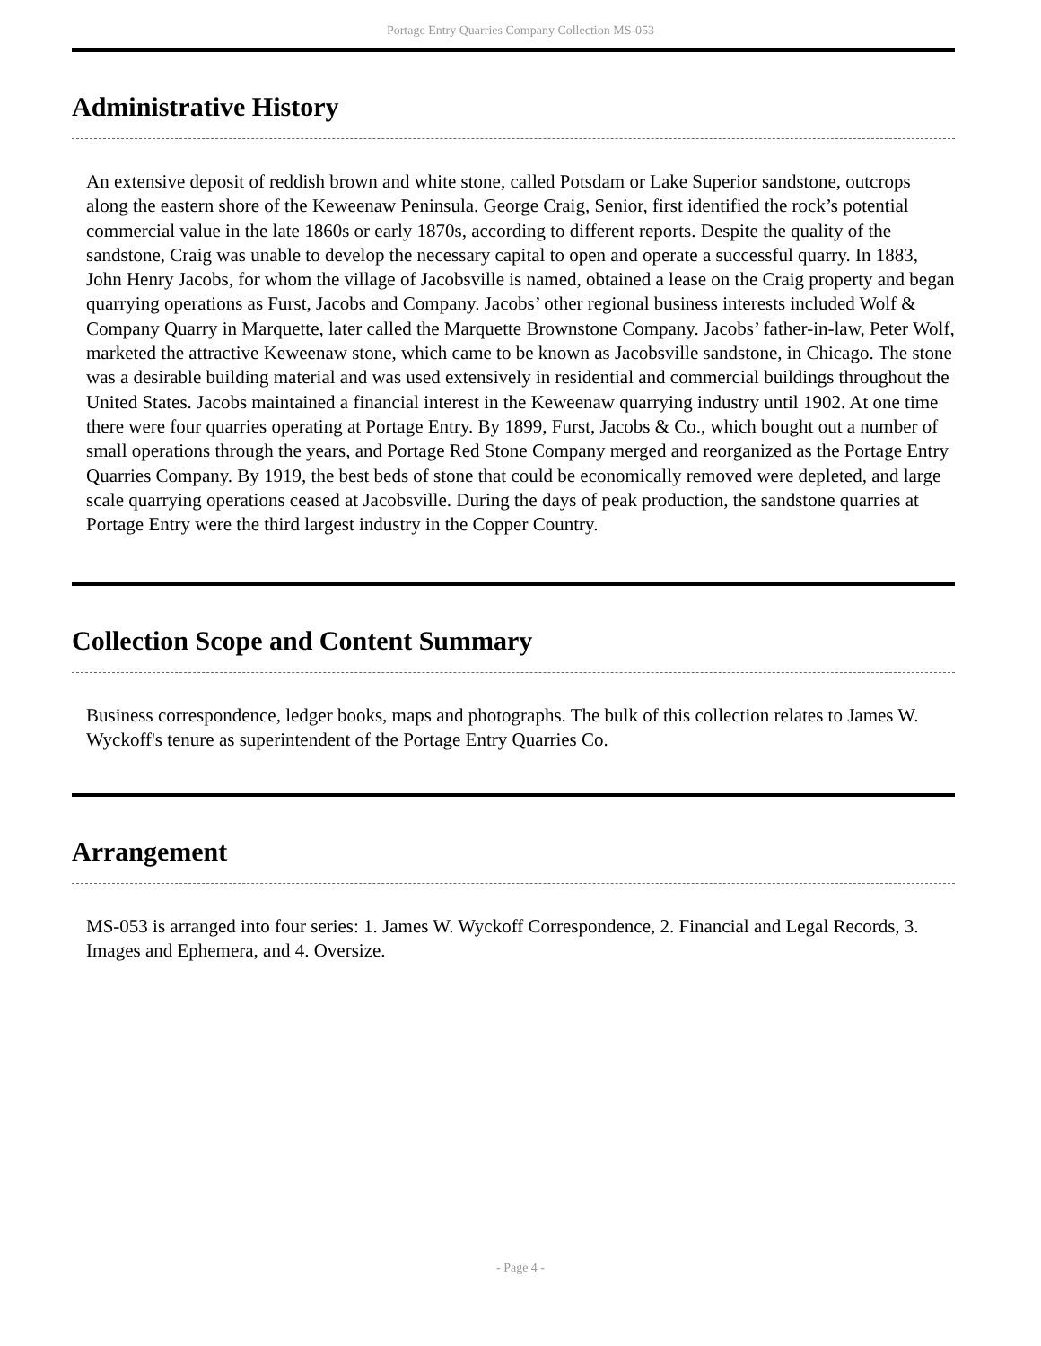Portage Entry Quarries Company Collection MS-053
Administrative History
An extensive deposit of reddish brown and white stone, called Potsdam or Lake Superior sandstone, outcrops along the eastern shore of the Keweenaw Peninsula. George Craig, Senior, first identified the rock’s potential commercial value in the late 1860s or early 1870s, according to different reports. Despite the quality of the sandstone, Craig was unable to develop the necessary capital to open and operate a successful quarry. In 1883, John Henry Jacobs, for whom the village of Jacobsville is named, obtained a lease on the Craig property and began quarrying operations as Furst, Jacobs and Company. Jacobs’ other regional business interests included Wolf & Company Quarry in Marquette, later called the Marquette Brownstone Company. Jacobs’ father-in-law, Peter Wolf, marketed the attractive Keweenaw stone, which came to be known as Jacobsville sandstone, in Chicago. The stone was a desirable building material and was used extensively in residential and commercial buildings throughout the United States. Jacobs maintained a financial interest in the Keweenaw quarrying industry until 1902. At one time there were four quarries operating at Portage Entry. By 1899, Furst, Jacobs & Co., which bought out a number of small operations through the years, and Portage Red Stone Company merged and reorganized as the Portage Entry Quarries Company. By 1919, the best beds of stone that could be economically removed were depleted, and large scale quarrying operations ceased at Jacobsville. During the days of peak production, the sandstone quarries at Portage Entry were the third largest industry in the Copper Country.
Collection Scope and Content Summary
Business correspondence, ledger books, maps and photographs. The bulk of this collection relates to James W. Wyckoff's tenure as superintendent of the Portage Entry Quarries Co.
Arrangement
MS-053 is arranged into four series: 1. James W. Wyckoff Correspondence, 2. Financial and Legal Records, 3. Images and Ephemera, and 4. Oversize.
- Page 4 -